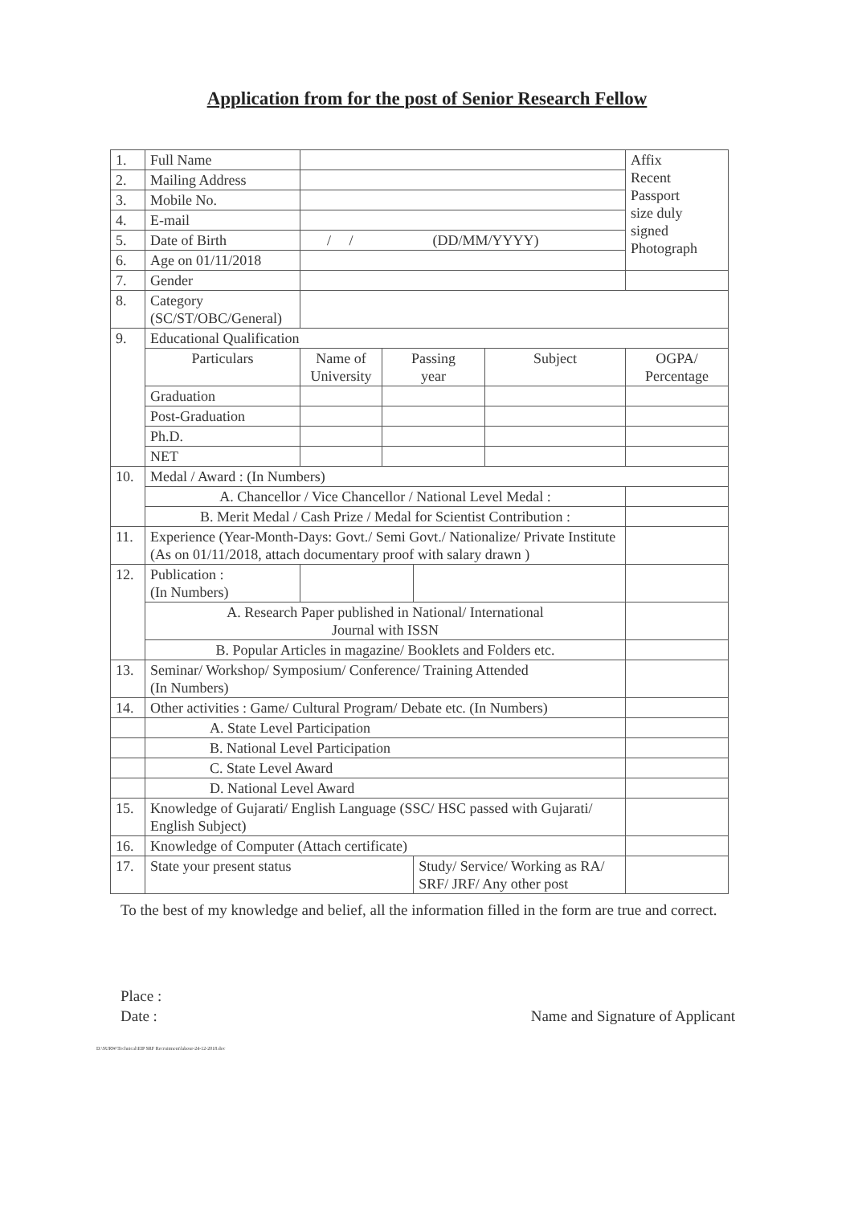Application from for the post of Senior Research Fellow
| 1. | Full Name | | | | | Affix Recent Passport size duly signed Photograph |
| 2. | Mailing Address | | | | | |
| 3. | Mobile No. | | | | | |
| 4. | E-mail | | | | | |
| 5. | Date of Birth | / / (DD/MM/YYYY) | | | | |
| 6. | Age on 01/11/2018 | | | | | |
| 7. | Gender | | | | | |
| 8. | Category (SC/ST/OBC/General) | | | | | |
| 9. | Educational Qualification | | | | | |
| | Particulars | Name of University | Passing year | | Subject | OGPA/ Percentage |
| | Graduation | | | | | |
| | Post-Graduation | | | | | |
| | Ph.D. | | | | | |
| | NET | | | | | |
| 10. | Medal / Award : (In Numbers) | | | | | |
| | A. Chancellor / Vice Chancellor / National Level Medal : | | | | | |
| | B. Merit Medal / Cash Prize / Medal for Scientist Contribution : | | | | | |
| 11. | Experience (Year-Month-Days: Govt./ Semi Govt./ Nationalize/ Private Institute (As on 01/11/2018, attach documentary proof with salary drawn ) | | | | | |
| 12. | Publication : (In Numbers) | | | | | |
| | A. Research Paper published in National/ International Journal with ISSN | | | | | |
| | B. Popular Articles in magazine/ Booklets and Folders etc. | | | | | |
| 13. | Seminar/ Workshop/ Symposium/ Conference/ Training Attended (In Numbers) | | | | | |
| 14. | Other activities : Game/ Cultural Program/ Debate etc. (In Numbers) | | | | | |
| | A. State Level Participation | | | | | |
| | B. National Level Participation | | | | | |
| | C. State Level Award | | | | | |
| | D. National Level Award | | | | | |
| 15. | Knowledge of Gujarati/ English Language (SSC/ HSC passed with Gujarati/ English Subject) | | | | | |
| 16. | Knowledge of Computer (Attach certificate) | | | | | |
| 17. | State your present status | | | Study/ Service/ Working as RA/ SRF/ JRF/ Any other post | | |
To the best of my knowledge and belief, all the information filled in the form are true and correct.
Place :
Date :
Name and Signature of Applicant
D:\SURW\Technical\EIP SRF Recruitment\labour-24-12-2018.doc